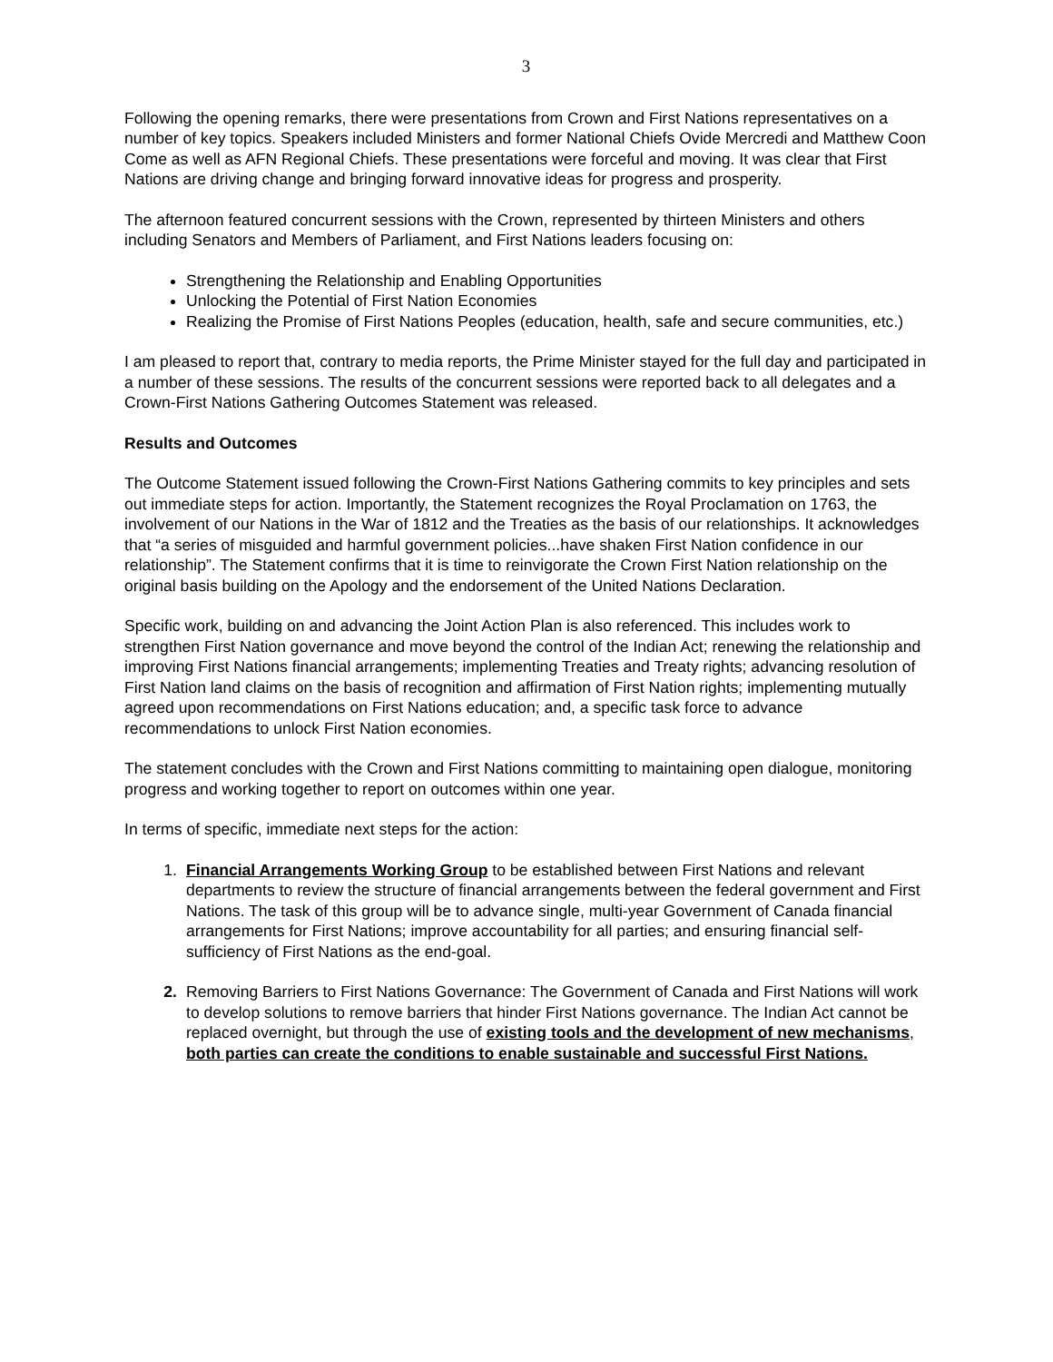3
Following the opening remarks, there were presentations from Crown and First Nations representatives on a number of key topics. Speakers included Ministers and former National Chiefs Ovide Mercredi and Matthew Coon Come as well as AFN Regional Chiefs. These presentations were forceful and moving. It was clear that First Nations are driving change and bringing forward innovative ideas for progress and prosperity.
The afternoon featured concurrent sessions with the Crown, represented by thirteen Ministers and others including Senators and Members of Parliament, and First Nations leaders focusing on:
Strengthening the Relationship and Enabling Opportunities
Unlocking the Potential of First Nation Economies
Realizing the Promise of First Nations Peoples (education, health, safe and secure communities, etc.)
I am pleased to report that, contrary to media reports, the Prime Minister stayed for the full day and participated in a number of these sessions. The results of the concurrent sessions were reported back to all delegates and a Crown-First Nations Gathering Outcomes Statement was released.
Results and Outcomes
The Outcome Statement issued following the Crown-First Nations Gathering commits to key principles and sets out immediate steps for action. Importantly, the Statement recognizes the Royal Proclamation on 1763, the involvement of our Nations in the War of 1812 and the Treaties as the basis of our relationships. It acknowledges that “a series of misguided and harmful government policies...have shaken First Nation confidence in our relationship”. The Statement confirms that it is time to reinvigorate the Crown First Nation relationship on the original basis building on the Apology and the endorsement of the United Nations Declaration.
Specific work, building on and advancing the Joint Action Plan is also referenced. This includes work to strengthen First Nation governance and move beyond the control of the Indian Act; renewing the relationship and improving First Nations financial arrangements; implementing Treaties and Treaty rights; advancing resolution of First Nation land claims on the basis of recognition and affirmation of First Nation rights; implementing mutually agreed upon recommendations on First Nations education; and, a specific task force to advance recommendations to unlock First Nation economies.
The statement concludes with the Crown and First Nations committing to maintaining open dialogue, monitoring progress and working together to report on outcomes within one year.
In terms of specific, immediate next steps for the action:
1. Financial Arrangements Working Group to be established between First Nations and relevant departments to review the structure of financial arrangements between the federal government and First Nations. The task of this group will be to advance single, multi-year Government of Canada financial arrangements for First Nations; improve accountability for all parties; and ensuring financial self-sufficiency of First Nations as the end-goal.
2. Removing Barriers to First Nations Governance: The Government of Canada and First Nations will work to develop solutions to remove barriers that hinder First Nations governance. The Indian Act cannot be replaced overnight, but through the use of existing tools and the development of new mechanisms, both parties can create the conditions to enable sustainable and successful First Nations.